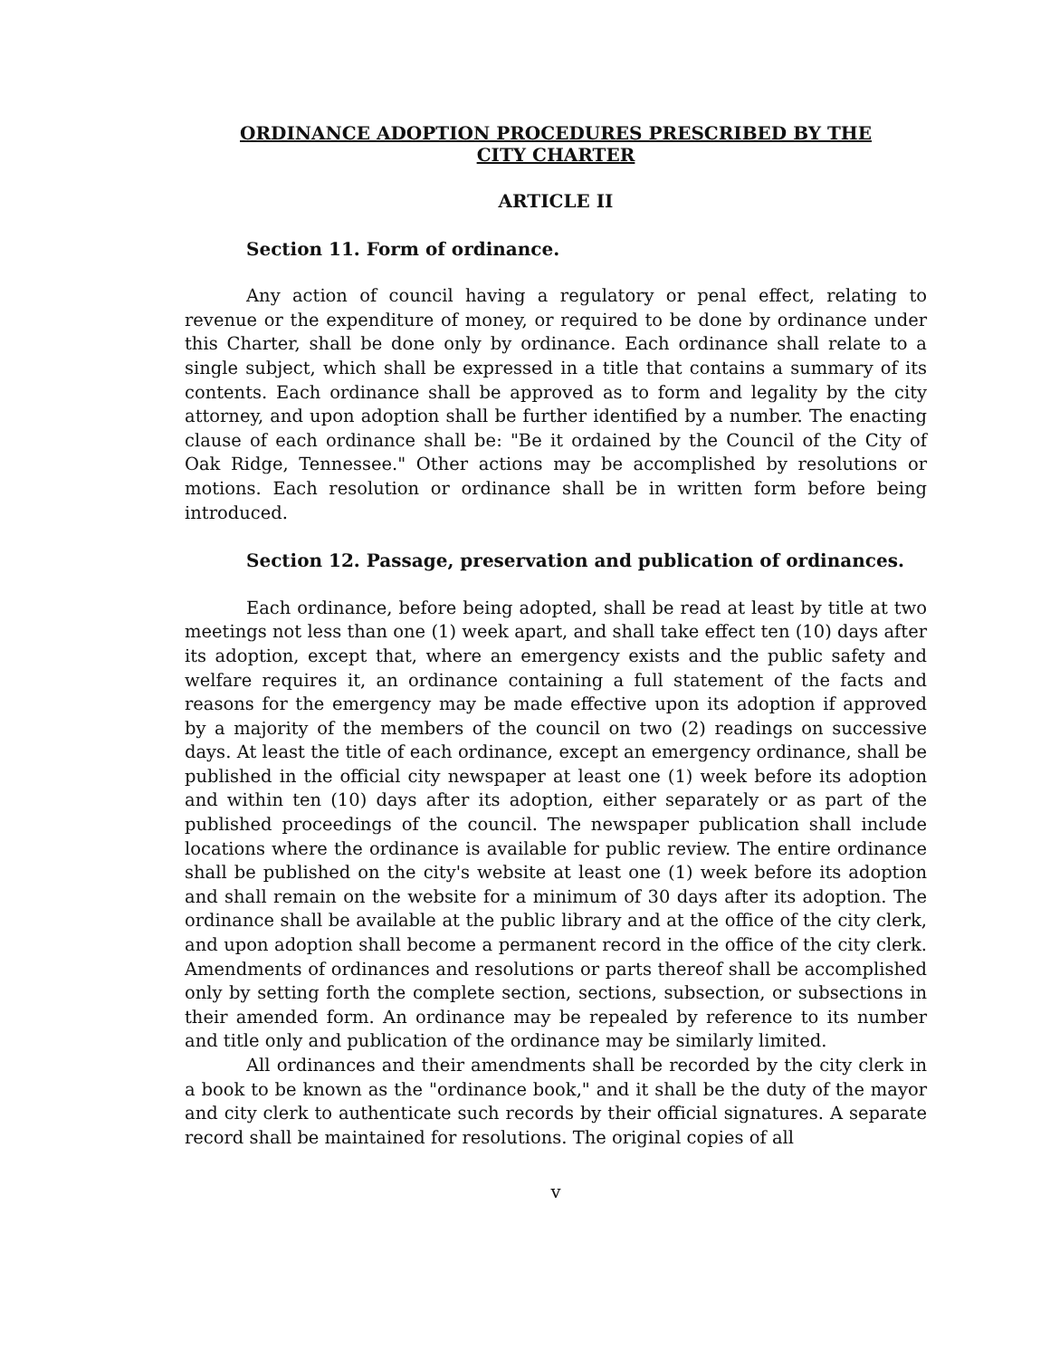ORDINANCE ADOPTION PROCEDURES PRESCRIBED BY THE
CITY CHARTER
ARTICLE II
Section 11. Form of ordinance.
Any action of council having a regulatory or penal effect, relating to revenue or the expenditure of money, or required to be done by ordinance under this Charter, shall be done only by ordinance. Each ordinance shall relate to a single subject, which shall be expressed in a title that contains a summary of its contents. Each ordinance shall be approved as to form and legality by the city attorney, and upon adoption shall be further identified by a number. The enacting clause of each ordinance shall be: "Be it ordained by the Council of the City of Oak Ridge, Tennessee." Other actions may be accomplished by resolutions or motions. Each resolution or ordinance shall be in written form before being introduced.
Section 12. Passage, preservation and publication of ordinances.
Each ordinance, before being adopted, shall be read at least by title at two meetings not less than one (1) week apart, and shall take effect ten (10) days after its adoption, except that, where an emergency exists and the public safety and welfare requires it, an ordinance containing a full statement of the facts and reasons for the emergency may be made effective upon its adoption if approved by a majority of the members of the council on two (2) readings on successive days. At least the title of each ordinance, except an emergency ordinance, shall be published in the official city newspaper at least one (1) week before its adoption and within ten (10) days after its adoption, either separately or as part of the published proceedings of the council. The newspaper publication shall include locations where the ordinance is available for public review. The entire ordinance shall be published on the city's website at least one (1) week before its adoption and shall remain on the website for a minimum of 30 days after its adoption. The ordinance shall be available at the public library and at the office of the city clerk, and upon adoption shall become a permanent record in the office of the city clerk. Amendments of ordinances and resolutions or parts thereof shall be accomplished only by setting forth the complete section, sections, subsection, or subsections in their amended form. An ordinance may be repealed by reference to its number and title only and publication of the ordinance may be similarly limited.
All ordinances and their amendments shall be recorded by the city clerk in a book to be known as the "ordinance book," and it shall be the duty of the mayor and city clerk to authenticate such records by their official signatures. A separate record shall be maintained for resolutions. The original copies of all
v